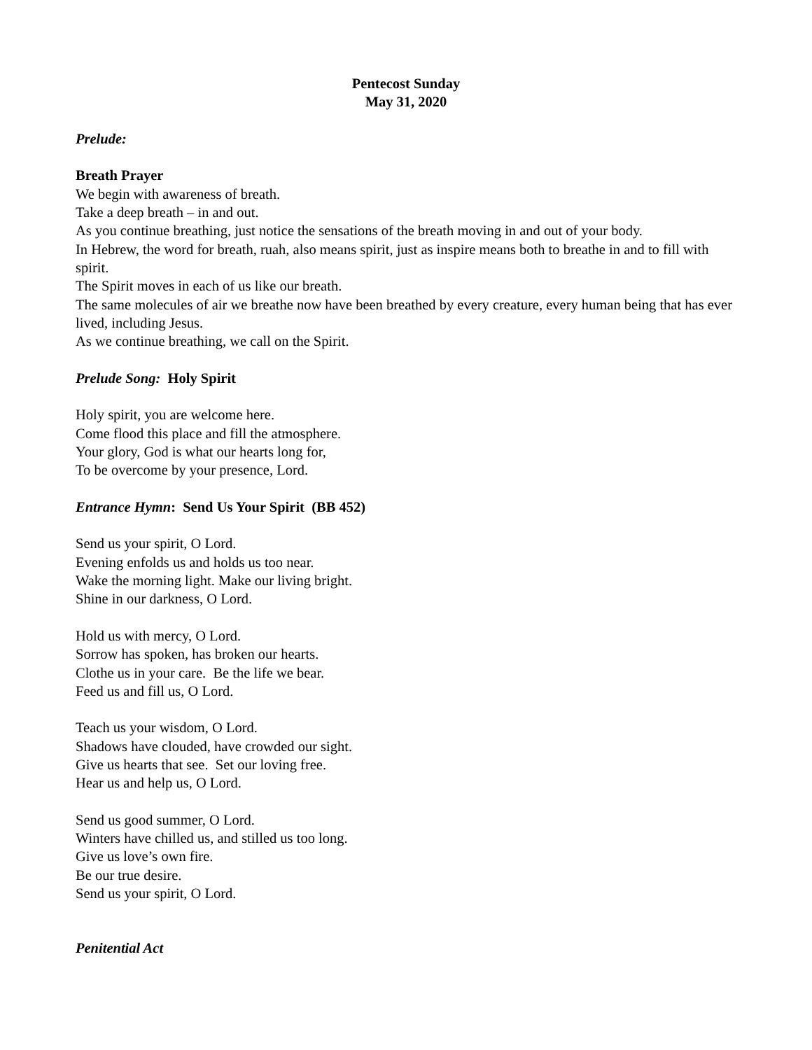Pentecost Sunday
May 31, 2020
Prelude:
Breath Prayer
We begin with awareness of breath.
Take a deep breath – in and out.
As you continue breathing, just notice the sensations of the breath moving in and out of your body.
In Hebrew, the word for breath, ruah, also means spirit, just as inspire means both to breathe in and to fill with spirit.
The Spirit moves in each of us like our breath.
The same molecules of air we breathe now have been breathed by every creature, every human being that has ever lived, including Jesus.
As we continue breathing, we call on the Spirit.
Prelude Song: Holy Spirit
Holy spirit, you are welcome here.
Come flood this place and fill the atmosphere.
Your glory, God is what our hearts long for,
To be overcome by your presence, Lord.
Entrance Hymn: Send Us Your Spirit (BB 452)
Send us your spirit, O Lord.
Evening enfolds us and holds us too near.
Wake the morning light. Make our living bright.
Shine in our darkness, O Lord.
Hold us with mercy, O Lord.
Sorrow has spoken, has broken our hearts.
Clothe us in your care. Be the life we bear.
Feed us and fill us, O Lord.
Teach us your wisdom, O Lord.
Shadows have clouded, have crowded our sight.
Give us hearts that see. Set our loving free.
Hear us and help us, O Lord.
Send us good summer, O Lord.
Winters have chilled us, and stilled us too long.
Give us love’s own fire.
Be our true desire.
Send us your spirit, O Lord.
Penitential Act